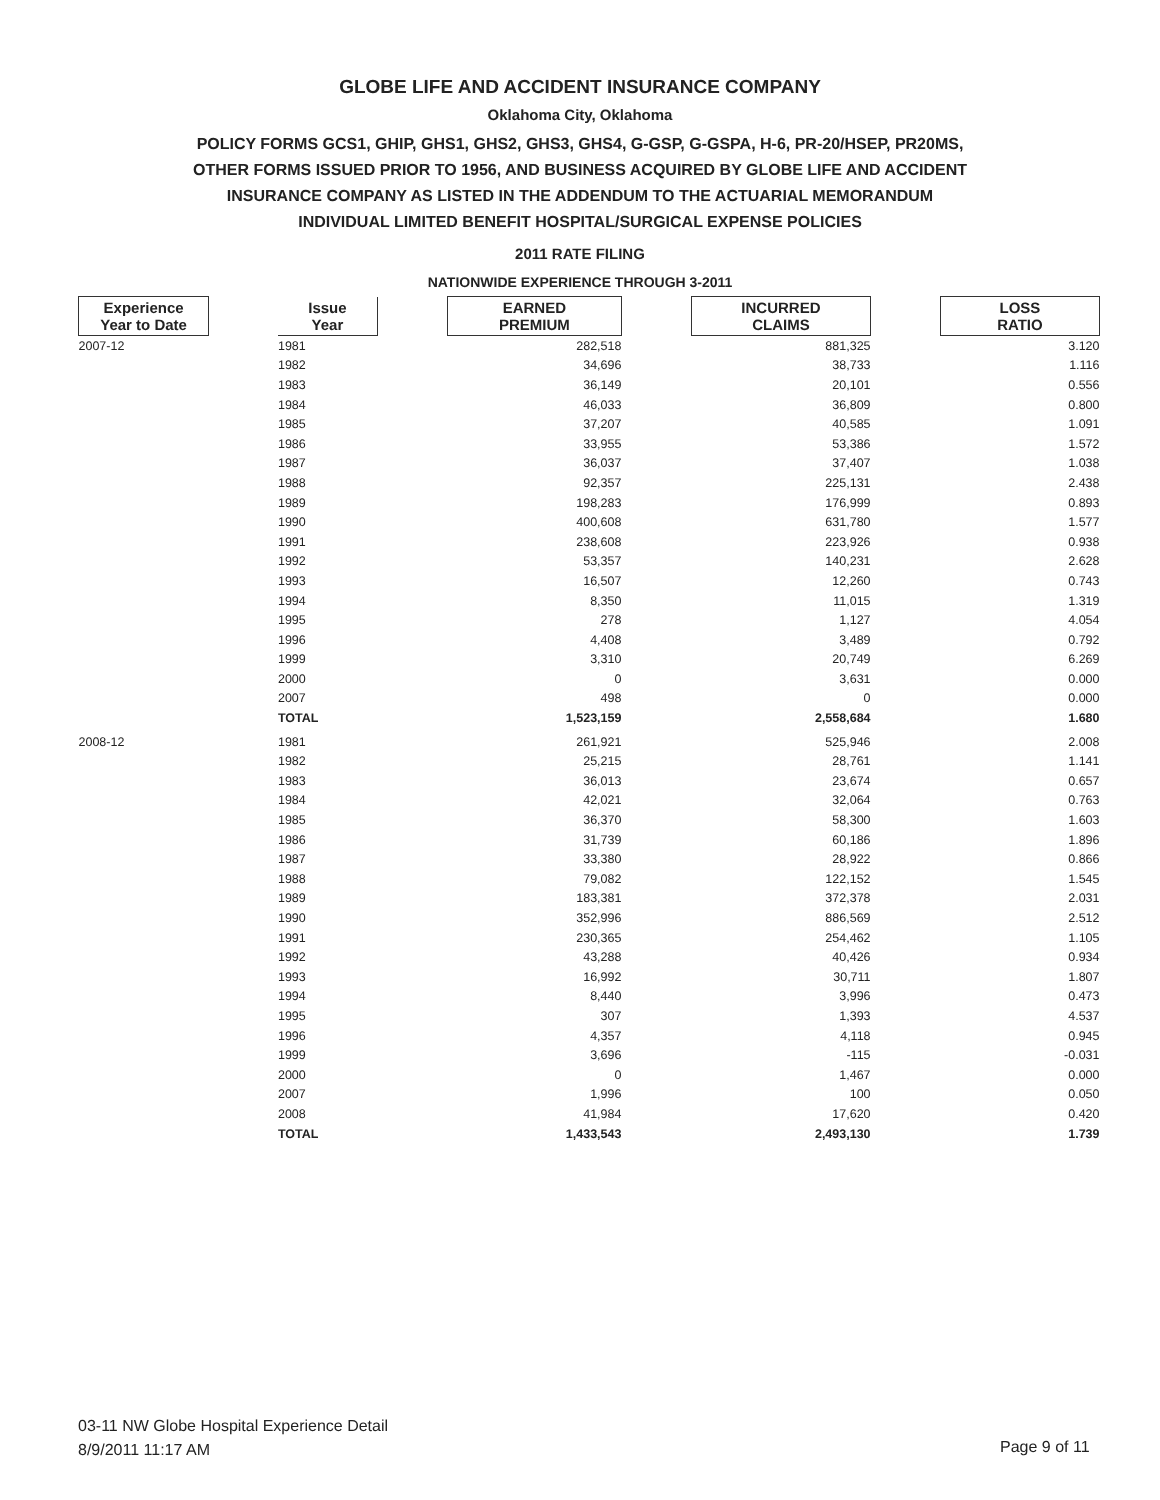GLOBE LIFE AND ACCIDENT INSURANCE COMPANY
Oklahoma City, Oklahoma
POLICY FORMS GCS1, GHIP, GHS1, GHS2, GHS3, GHS4, G-GSP, G-GSPA, H-6, PR-20/HSEP, PR20MS,
OTHER FORMS ISSUED PRIOR TO 1956, AND BUSINESS ACQUIRED BY GLOBE LIFE AND ACCIDENT
INSURANCE COMPANY AS LISTED IN THE ADDENDUM TO THE ACTUARIAL MEMORANDUM
INDIVIDUAL LIMITED BENEFIT HOSPITAL/SURGICAL EXPENSE POLICIES
2011 RATE FILING
NATIONWIDE EXPERIENCE THROUGH 3-2011
| Experience Year to Date | | Issue Year | | EARNED PREMIUM | | INCURRED CLAIMS | | LOSS RATIO |
| --- | --- | --- | --- | --- | --- | --- | --- | --- |
| 2007-12 | | 1981 | | 282,518 | | 881,325 | | 3.120 |
| | | 1982 | | 34,696 | | 38,733 | | 1.116 |
| | | 1983 | | 36,149 | | 20,101 | | 0.556 |
| | | 1984 | | 46,033 | | 36,809 | | 0.800 |
| | | 1985 | | 37,207 | | 40,585 | | 1.091 |
| | | 1986 | | 33,955 | | 53,386 | | 1.572 |
| | | 1987 | | 36,037 | | 37,407 | | 1.038 |
| | | 1988 | | 92,357 | | 225,131 | | 2.438 |
| | | 1989 | | 198,283 | | 176,999 | | 0.893 |
| | | 1990 | | 400,608 | | 631,780 | | 1.577 |
| | | 1991 | | 238,608 | | 223,926 | | 0.938 |
| | | 1992 | | 53,357 | | 140,231 | | 2.628 |
| | | 1993 | | 16,507 | | 12,260 | | 0.743 |
| | | 1994 | | 8,350 | | 11,015 | | 1.319 |
| | | 1995 | | 278 | | 1,127 | | 4.054 |
| | | 1996 | | 4,408 | | 3,489 | | 0.792 |
| | | 1999 | | 3,310 | | 20,749 | | 6.269 |
| | | 2000 | | 0 | | 3,631 | | 0.000 |
| | | 2007 | | 498 | | 0 | | 0.000 |
| | | TOTAL | | 1,523,159 | | 2,558,684 | | 1.680 |
| 2008-12 | | 1981 | | 261,921 | | 525,946 | | 2.008 |
| | | 1982 | | 25,215 | | 28,761 | | 1.141 |
| | | 1983 | | 36,013 | | 23,674 | | 0.657 |
| | | 1984 | | 42,021 | | 32,064 | | 0.763 |
| | | 1985 | | 36,370 | | 58,300 | | 1.603 |
| | | 1986 | | 31,739 | | 60,186 | | 1.896 |
| | | 1987 | | 33,380 | | 28,922 | | 0.866 |
| | | 1988 | | 79,082 | | 122,152 | | 1.545 |
| | | 1989 | | 183,381 | | 372,378 | | 2.031 |
| | | 1990 | | 352,996 | | 886,569 | | 2.512 |
| | | 1991 | | 230,365 | | 254,462 | | 1.105 |
| | | 1992 | | 43,288 | | 40,426 | | 0.934 |
| | | 1993 | | 16,992 | | 30,711 | | 1.807 |
| | | 1994 | | 8,440 | | 3,996 | | 0.473 |
| | | 1995 | | 307 | | 1,393 | | 4.537 |
| | | 1996 | | 4,357 | | 4,118 | | 0.945 |
| | | 1999 | | 3,696 | | -115 | | -0.031 |
| | | 2000 | | 0 | | 1,467 | | 0.000 |
| | | 2007 | | 1,996 | | 100 | | 0.050 |
| | | 2008 | | 41,984 | | 17,620 | | 0.420 |
| | | TOTAL | | 1,433,543 | | 2,493,130 | | 1.739 |
03-11 NW Globe Hospital Experience Detail
8/9/2011 11:17 AM
Page 9 of 11